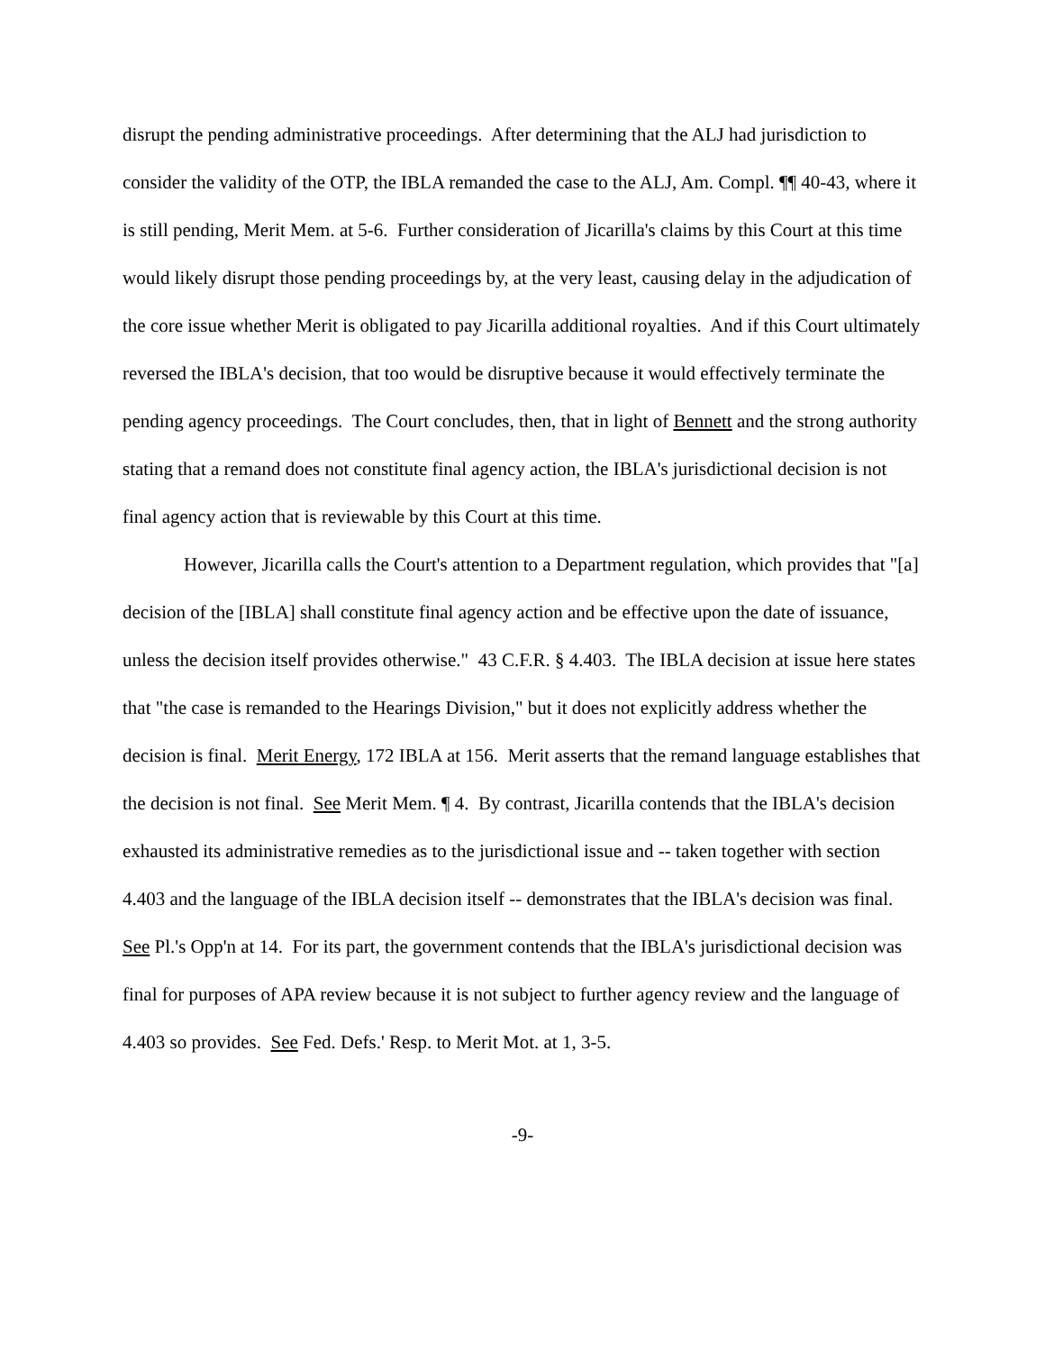disrupt the pending administrative proceedings. After determining that the ALJ had jurisdiction to consider the validity of the OTP, the IBLA remanded the case to the ALJ, Am. Compl. ¶¶ 40-43, where it is still pending, Merit Mem. at 5-6. Further consideration of Jicarilla's claims by this Court at this time would likely disrupt those pending proceedings by, at the very least, causing delay in the adjudication of the core issue whether Merit is obligated to pay Jicarilla additional royalties. And if this Court ultimately reversed the IBLA's decision, that too would be disruptive because it would effectively terminate the pending agency proceedings. The Court concludes, then, that in light of Bennett and the strong authority stating that a remand does not constitute final agency action, the IBLA's jurisdictional decision is not final agency action that is reviewable by this Court at this time.
However, Jicarilla calls the Court's attention to a Department regulation, which provides that "[a] decision of the [IBLA] shall constitute final agency action and be effective upon the date of issuance, unless the decision itself provides otherwise." 43 C.F.R. § 4.403. The IBLA decision at issue here states that "the case is remanded to the Hearings Division," but it does not explicitly address whether the decision is final. Merit Energy, 172 IBLA at 156. Merit asserts that the remand language establishes that the decision is not final. See Merit Mem. ¶ 4. By contrast, Jicarilla contends that the IBLA's decision exhausted its administrative remedies as to the jurisdictional issue and -- taken together with section 4.403 and the language of the IBLA decision itself -- demonstrates that the IBLA's decision was final. See Pl.'s Opp'n at 14. For its part, the government contends that the IBLA's jurisdictional decision was final for purposes of APA review because it is not subject to further agency review and the language of 4.403 so provides. See Fed. Defs.' Resp. to Merit Mot. at 1, 3-5.
-9-